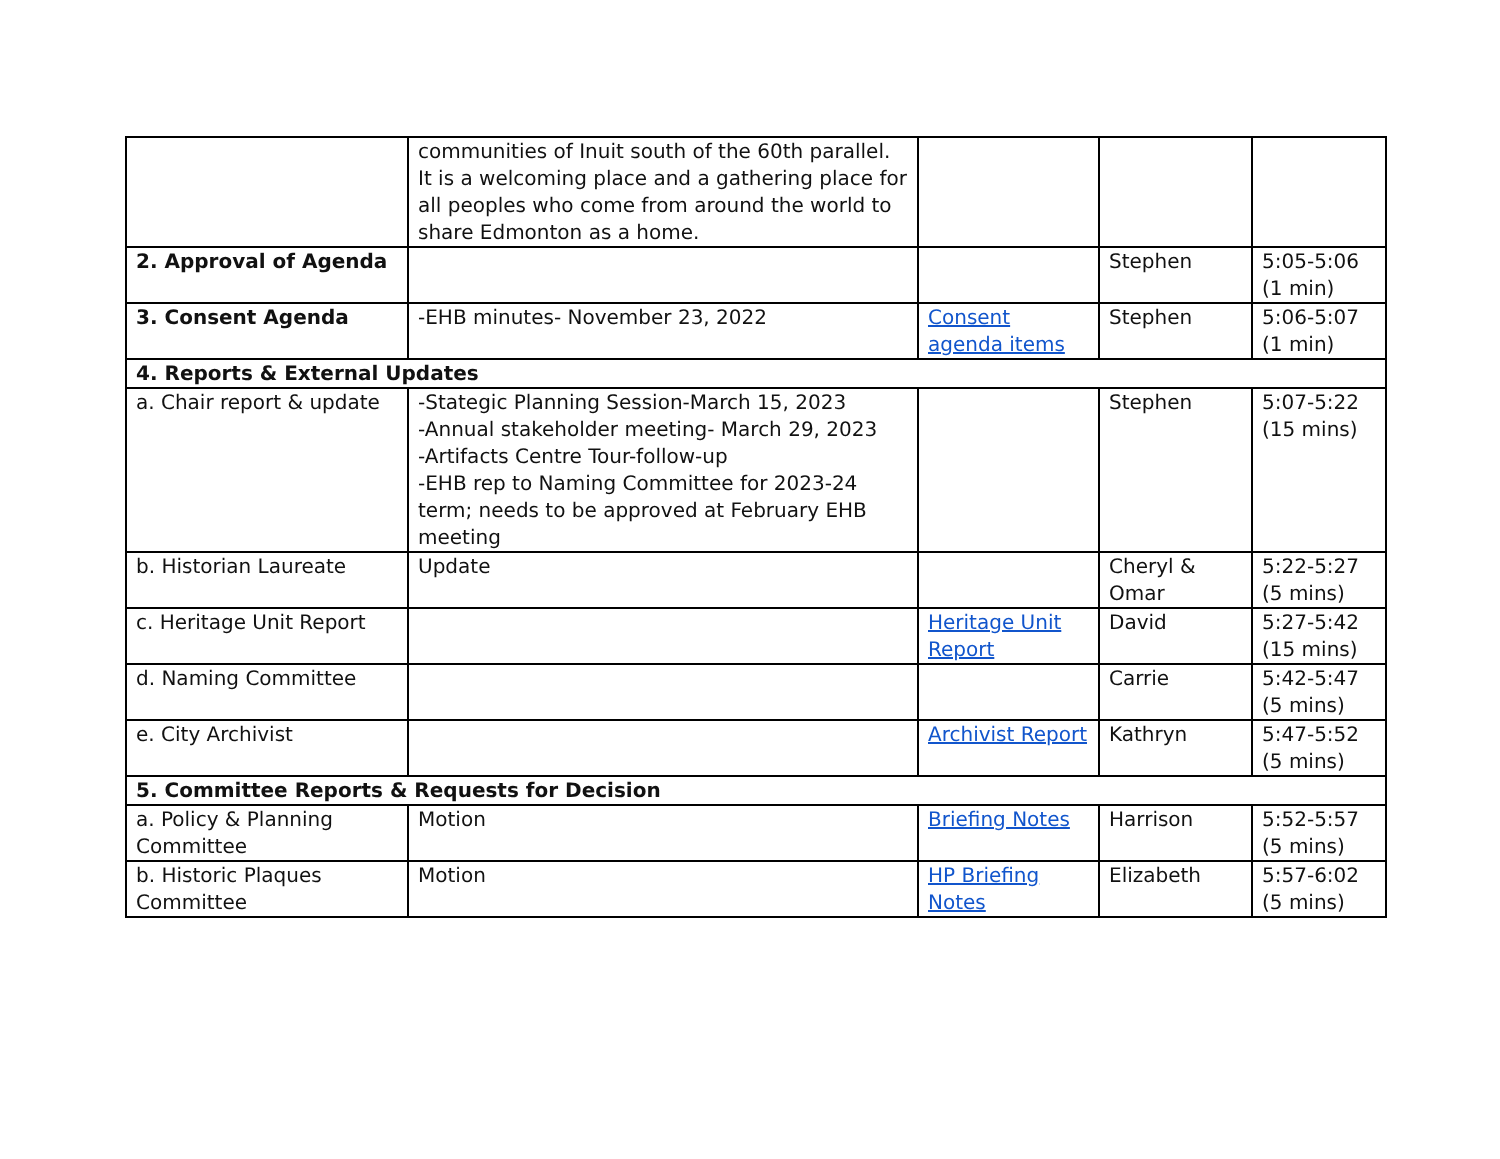| | communities of Inuit south of the 60th parallel. It is a welcoming place and a gathering place for all peoples who come from around the world to share Edmonton as a home. | | | |
| 2. Approval of Agenda | | | Stephen | 5:05-5:06 (1 min) |
| 3. Consent Agenda | -EHB minutes- November 23, 2022 | Consent agenda items | Stephen | 5:06-5:07 (1 min) |
| 4. Reports & External Updates | | | | |
| a. Chair report & update | -Stategic Planning Session-March 15, 2023 -Annual stakeholder meeting- March 29, 2023 -Artifacts Centre Tour-follow-up -EHB rep to Naming Committee for 2023-24 term; needs to be approved at February EHB meeting | | Stephen | 5:07-5:22 (15 mins) |
| b. Historian Laureate | Update | | Cheryl & Omar | 5:22-5:27 (5 mins) |
| c. Heritage Unit Report | | Heritage Unit Report | David | 5:27-5:42 (15 mins) |
| d. Naming Committee | | | Carrie | 5:42-5:47 (5 mins) |
| e. City Archivist | | Archivist Report | Kathryn | 5:47-5:52 (5 mins) |
| 5. Committee Reports & Requests for Decision | | | | |
| a. Policy & Planning Committee | Motion | Briefing Notes | Harrison | 5:52-5:57 (5 mins) |
| b. Historic Plaques Committee | Motion | HP Briefing Notes | Elizabeth | 5:57-6:02 (5 mins) |